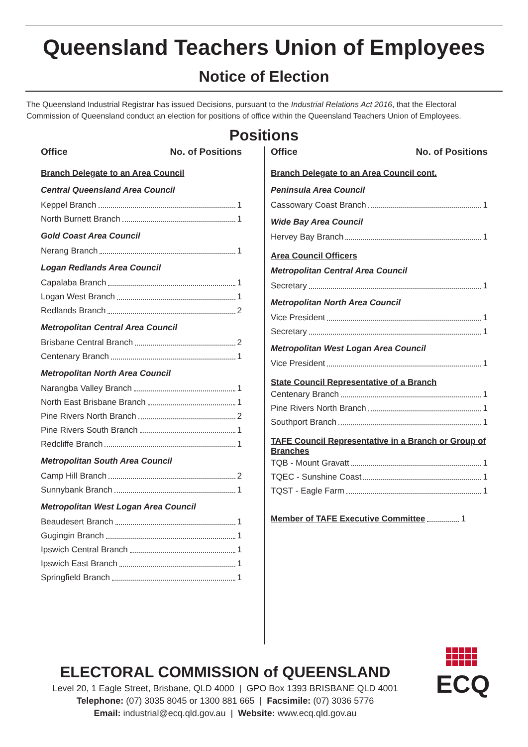Queensland Teachers Union of Employees
Notice of Election
The Queensland Industrial Registrar has issued Decisions, pursuant to the Industrial Relations Act 2016, that the Electoral Commission of Queensland conduct an election for positions of office within the Queensland Teachers Union of Employees.
Positions
Office No. of Positions
Branch Delegate to an Area Council
Central Queensland Area Council
Keppel Branch 1
North Burnett Branch 1
Gold Coast Area Council
Nerang Branch 1
Logan Redlands Area Council
Capalaba Branch 1
Logan West Branch 1
Redlands Branch 2
Metropolitan Central Area Council
Brisbane Central Branch 2
Centenary Branch 1
Metropolitan North Area Council
Narangba Valley Branch 1
North East Brisbane Branch 1
Pine Rivers North Branch 2
Pine Rivers South Branch 1
Redcliffe Branch 1
Metropolitan South Area Council
Camp Hill Branch 2
Sunnybank Branch 1
Metropolitan West Logan Area Council
Beaudesert Branch 1
Gugingin Branch 1
Ipswich Central Branch 1
Ipswich East Branch 1
Springfield Branch 1
Office No. of Positions
Branch Delegate to an Area Council cont.
Peninsula Area Council
Cassowary Coast Branch 1
Wide Bay Area Council
Hervey Bay Branch 1
Area Council Officers
Metropolitan Central Area Council
Secretary 1
Metropolitan North Area Council
Vice President 1
Secretary 1
Metropolitan West Logan Area Council
Vice President 1
State Council Representative of a Branch
Centenary Branch 1
Pine Rivers North Branch 1
Southport Branch 1
TAFE Council Representative in a Branch or Group of Branches
TQB - Mount Gravatt 1
TQEC - Sunshine Coast 1
TQST - Eagle Farm 1
Member of TAFE Executive Committee 1
ELECTORAL COMMISSION of QUEENSLAND
Level 20, 1 Eagle Street, Brisbane, QLD 4000 | GPO Box 1393 BRISBANE QLD 4001
Telephone: (07) 3035 8045 or 1300 881 665 | Facsimile: (07) 3036 5776
Email: industrial@ecq.qld.gov.au | Website: www.ecq.qld.gov.au
ECQ